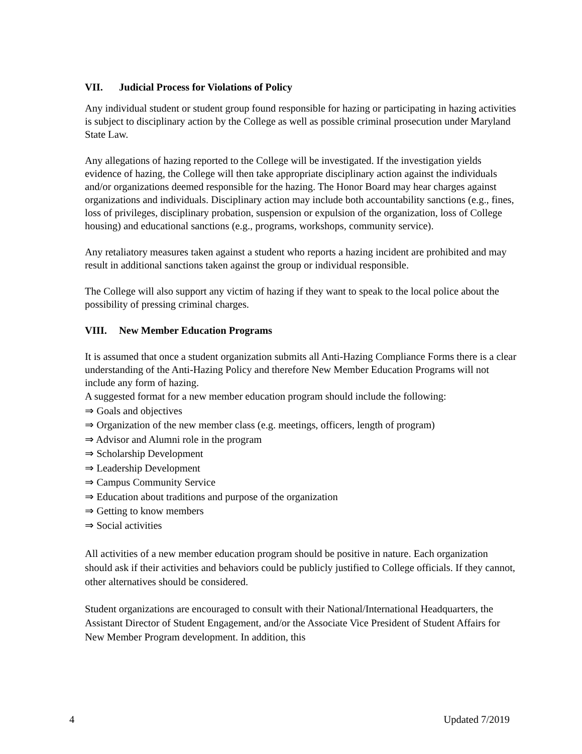VII. Judicial Process for Violations of Policy
Any individual student or student group found responsible for hazing or participating in hazing activities is subject to disciplinary action by the College as well as possible criminal prosecution under Maryland State Law.
Any allegations of hazing reported to the College will be investigated. If the investigation yields evidence of hazing, the College will then take appropriate disciplinary action against the individuals and/or organizations deemed responsible for the hazing. The Honor Board may hear charges against organizations and individuals. Disciplinary action may include both accountability sanctions (e.g., fines, loss of privileges, disciplinary probation, suspension or expulsion of the organization, loss of College housing) and educational sanctions (e.g., programs, workshops, community service).
Any retaliatory measures taken against a student who reports a hazing incident are prohibited and may result in additional sanctions taken against the group or individual responsible.
The College will also support any victim of hazing if they want to speak to the local police about the possibility of pressing criminal charges.
VIII. New Member Education Programs
It is assumed that once a student organization submits all Anti-Hazing Compliance Forms there is a clear understanding of the Anti-Hazing Policy and therefore New Member Education Programs will not include any form of hazing.
A suggested format for a new member education program should include the following:
⇒ Goals and objectives
⇒ Organization of the new member class (e.g. meetings, officers, length of program)
⇒ Advisor and Alumni role in the program
⇒ Scholarship Development
⇒ Leadership Development
⇒ Campus Community Service
⇒ Education about traditions and purpose of the organization
⇒ Getting to know members
⇒ Social activities
All activities of a new member education program should be positive in nature. Each organization should ask if their activities and behaviors could be publicly justified to College officials. If they cannot, other alternatives should be considered.
Student organizations are encouraged to consult with their National/International Headquarters, the Assistant Director of Student Engagement, and/or the Associate Vice President of Student Affairs for New Member Program development. In addition, this
4 Updated 7/2019